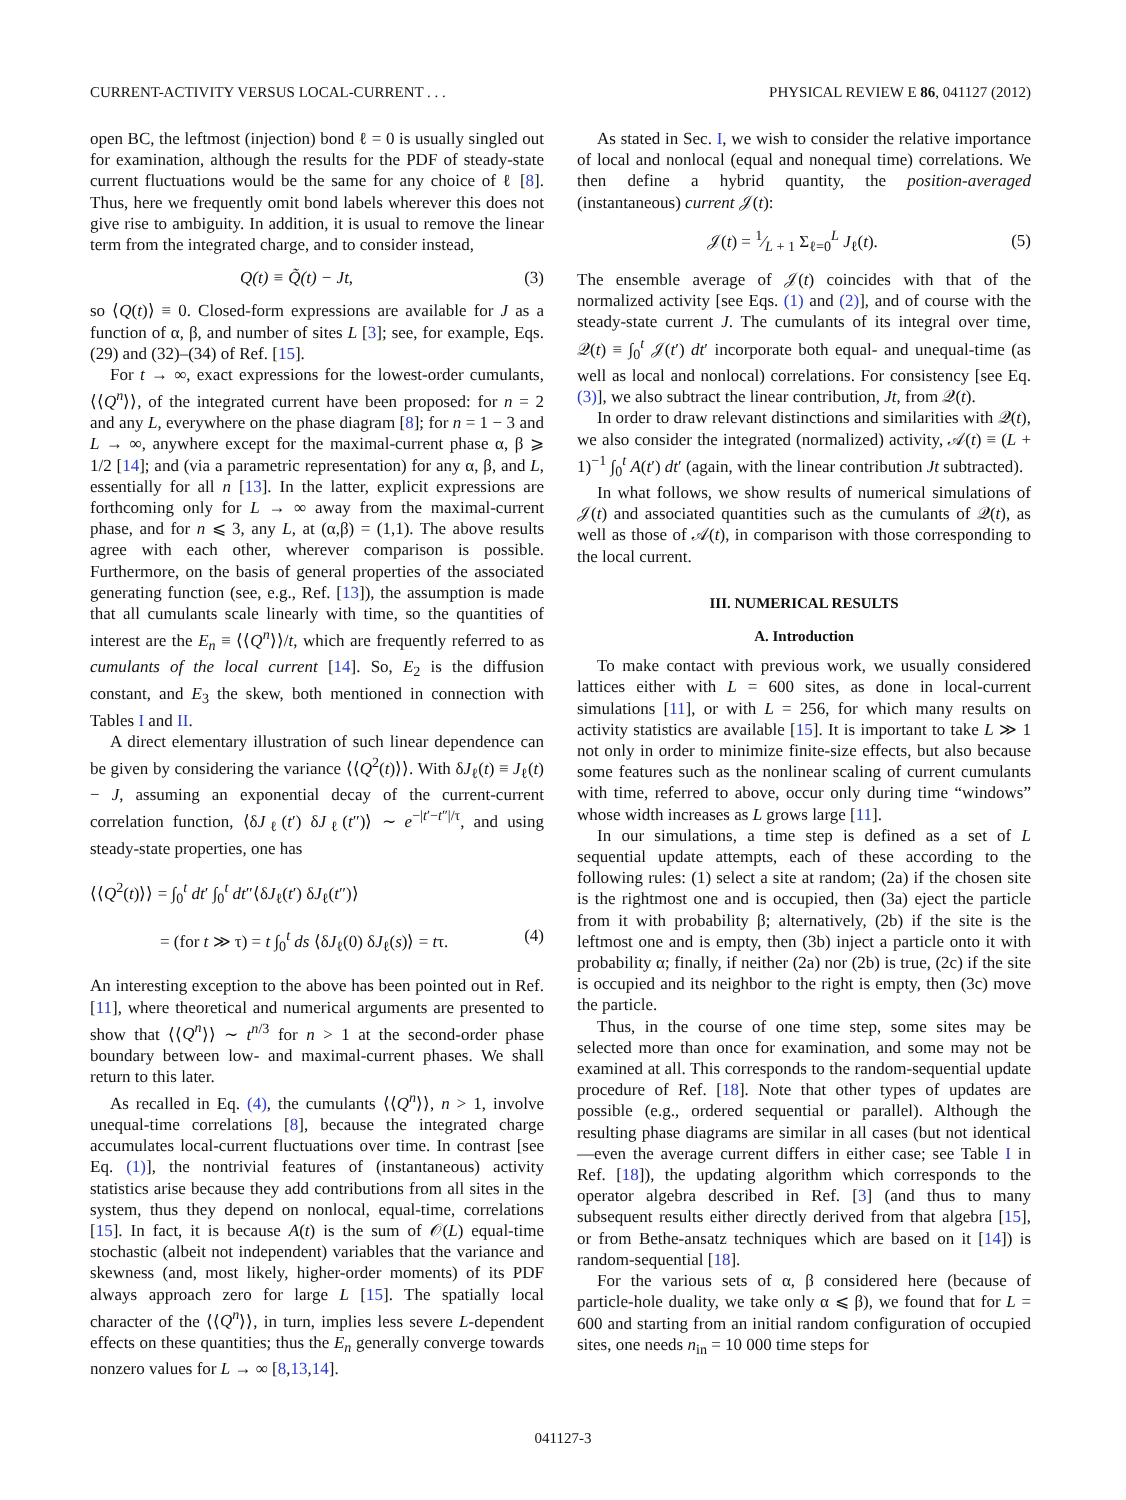CURRENT-ACTIVITY VERSUS LOCAL-CURRENT . . . PHYSICAL REVIEW E 86, 041127 (2012)
open BC, the leftmost (injection) bond ℓ = 0 is usually singled out for examination, although the results for the PDF of steady-state current fluctuations would be the same for any choice of ℓ [8]. Thus, here we frequently omit bond labels wherever this does not give rise to ambiguity. In addition, it is usual to remove the linear term from the integrated charge, and to consider instead,
Q(t) ≡ Q̃(t) − Jt, (3)
so ⟨Q(t)⟩ ≡ 0. Closed-form expressions are available for J as a function of α, β, and number of sites L [3]; see, for example, Eqs. (29) and (32)–(34) of Ref. [15].
For t → ∞, exact expressions for the lowest-order cumulants, ⟨⟨Q<sup>n</sup>⟩⟩, of the integrated current have been proposed: for n = 2 and any L, everywhere on the phase diagram [8]; for n = 1 − 3 and L → ∞, anywhere except for the maximal-current phase α, β ⩾ 1/2 [14]; and (via a parametric representation) for any α, β, and L, essentially for all n [13]. In the latter, explicit expressions are forthcoming only for L → ∞ away from the maximal-current phase, and for n ⩽ 3, any L, at (α,β) = (1,1). The above results agree with each other, wherever comparison is possible. Furthermore, on the basis of general properties of the associated generating function (see, e.g., Ref. [13]), the assumption is made that all cumulants scale linearly with time, so the quantities of interest are the E<sub>n</sub> ≡ ⟨⟨Q<sup>n</sup>⟩⟩/t, which are frequently referred to as cumulants of the local current [14]. So, E<sub>2</sub> is the diffusion constant, and E<sub>3</sub> the skew, both mentioned in connection with Tables I and II.
A direct elementary illustration of such linear dependence can be given by considering the variance ⟨⟨Q<sup>2</sup>(t)⟩⟩. With δJ<sub>ℓ</sub>(t) ≡ J<sub>ℓ</sub>(t) − J, assuming an exponential decay of the current-current correlation function, ⟨δJ<sub>ℓ</sub>(t′) δJ<sub>ℓ</sub>(t″)⟩ ∼ e<sup>−|t′−t″|/τ</sup>, and using steady-state properties, one has
⟨⟨Q<sup>2</sup>(t)⟩⟩ = ∫<sub>0</sub><sup>t</sup> dt′ ∫<sub>0</sub><sup>t</sup> dt″⟨δJ<sub>ℓ</sub>(t′) δJ<sub>ℓ</sub>(t″)⟩
= (for t ≫ τ) = t ∫<sub>0</sub><sup>t</sup> ds ⟨δJ<sub>ℓ</sub>(0) δJ<sub>ℓ</sub>(s)⟩ = tτ. (4)
An interesting exception to the above has been pointed out in Ref. [11], where theoretical and numerical arguments are presented to show that ⟨⟨Q<sup>n</sup>⟩⟩ ∼ t<sup>n/3</sup> for n > 1 at the second-order phase boundary between low- and maximal-current phases. We shall return to this later.
As recalled in Eq. (4), the cumulants ⟨⟨Q<sup>n</sup>⟩⟩, n > 1, involve unequal-time correlations [8], because the integrated charge accumulates local-current fluctuations over time. In contrast [see Eq. (1)], the nontrivial features of (instantaneous) activity statistics arise because they add contributions from all sites in the system, thus they depend on nonlocal, equal-time, correlations [15]. In fact, it is because A(t) is the sum of 𝒪(L) equal-time stochastic (albeit not independent) variables that the variance and skewness (and, most likely, higher-order moments) of its PDF always approach zero for large L [15]. The spatially local character of the ⟨⟨Q<sup>n</sup>⟩⟩, in turn, implies less severe L-dependent effects on these quantities; thus the E<sub>n</sub> generally converge towards nonzero values for L → ∞ [8,13,14].
As stated in Sec. I, we wish to consider the relative importance of local and nonlocal (equal and nonequal time) correlations. We then define a hybrid quantity, the position-averaged (instantaneous) current 𝒥(t):
𝒥(t) = 1⁄L + 1 Σ<sub>ℓ=0</sub><sup>L</sup> J<sub>ℓ</sub>(t). (5)
The ensemble average of 𝒥(t) coincides with that of the normalized activity [see Eqs. (1) and (2)], and of course with the steady-state current J. The cumulants of its integral over time, 𝒬(t) ≡ ∫<sub>0</sub><sup>t</sup> 𝒥(t′) dt′ incorporate both equal- and unequal-time (as well as local and nonlocal) correlations. For consistency [see Eq. (3)], we also subtract the linear contribution, Jt, from 𝒬(t).
In order to draw relevant distinctions and similarities with 𝒬(t), we also consider the integrated (normalized) activity, 𝒜(t) ≡ (L + 1)<sup>−1</sup> ∫<sub>0</sub><sup>t</sup> A(t′) dt′ (again, with the linear contribution Jt subtracted).
In what follows, we show results of numerical simulations of 𝒥(t) and associated quantities such as the cumulants of 𝒬(t), as well as those of 𝒜(t), in comparison with those corresponding to the local current.
III. NUMERICAL RESULTS
A. Introduction
To make contact with previous work, we usually considered lattices either with L = 600 sites, as done in local-current simulations [11], or with L = 256, for which many results on activity statistics are available [15]. It is important to take L ≫ 1 not only in order to minimize finite-size effects, but also because some features such as the nonlinear scaling of current cumulants with time, referred to above, occur only during time “windows” whose width increases as L grows large [11].
In our simulations, a time step is defined as a set of L sequential update attempts, each of these according to the following rules: (1) select a site at random; (2a) if the chosen site is the rightmost one and is occupied, then (3a) eject the particle from it with probability β; alternatively, (2b) if the site is the leftmost one and is empty, then (3b) inject a particle onto it with probability α; finally, if neither (2a) nor (2b) is true, (2c) if the site is occupied and its neighbor to the right is empty, then (3c) move the particle.
Thus, in the course of one time step, some sites may be selected more than once for examination, and some may not be examined at all. This corresponds to the random-sequential update procedure of Ref. [18]. Note that other types of updates are possible (e.g., ordered sequential or parallel). Although the resulting phase diagrams are similar in all cases (but not identical—even the average current differs in either case; see Table I in Ref. [18]), the updating algorithm which corresponds to the operator algebra described in Ref. [3] (and thus to many subsequent results either directly derived from that algebra [15], or from Bethe-ansatz techniques which are based on it [14]) is random-sequential [18].
For the various sets of α, β considered here (because of particle-hole duality, we take only α ⩽ β), we found that for L = 600 and starting from an initial random configuration of occupied sites, one needs n<sub>in</sub> = 10 000 time steps for
041127-3